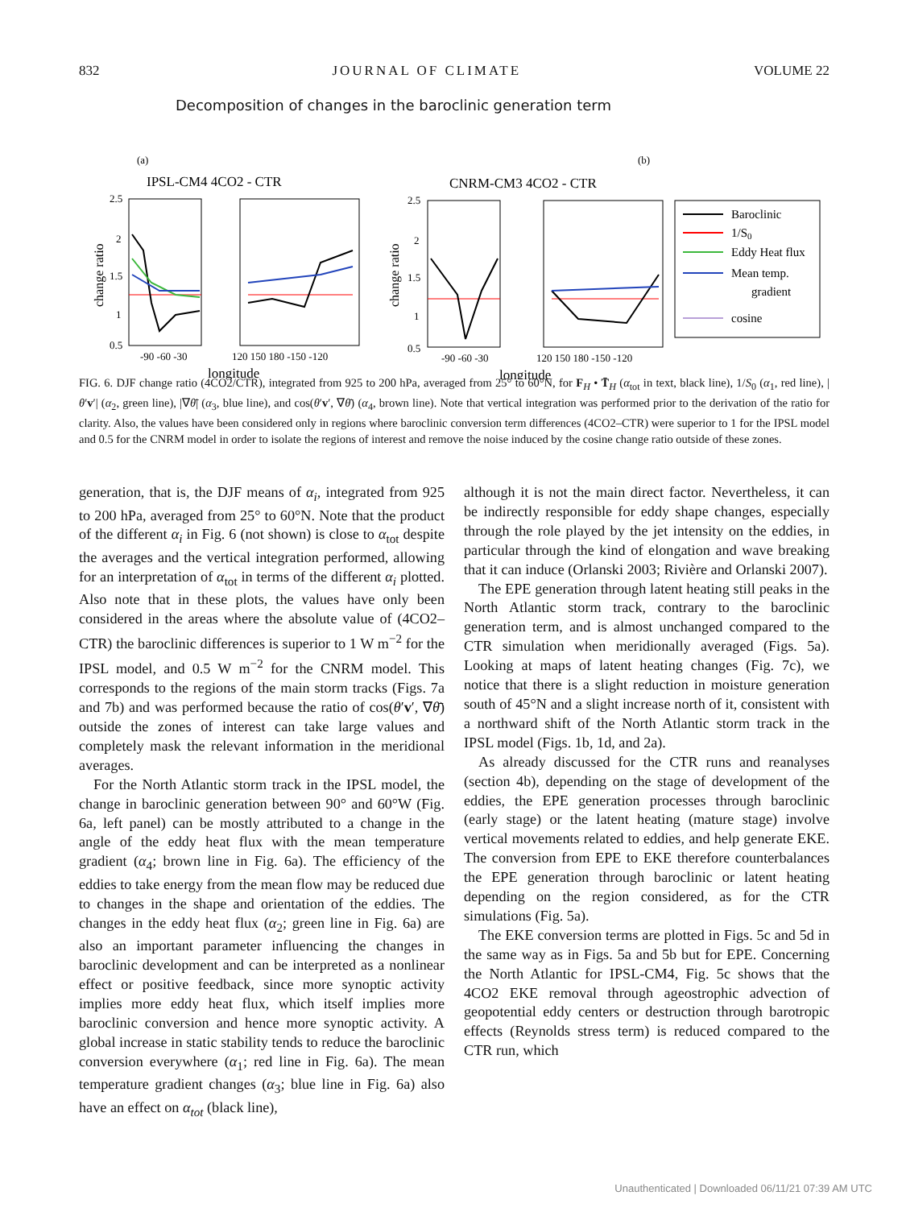832 JOURNAL OF CLIMATE VOLUME 22
Decomposition of changes in the baroclinic generation term
(a)
(b)
IPSL-CM4 4CO2 - CTR
CNRM-CM3 4CO2 - CTR
change ratio
change ratio
2.5
2
1.5
1
0.5
2.5
2
1.5
1
0.5
-90 -60 -30
120 150 180 -150 -120
-90 -60 -30
120 150 180 -150 -120
longitude
longitude
Baroclinic
1/S0
Eddy Heat flux
Mean temp.
gradient
cosine
FIG. 6. DJF change ratio (4CO2/CTR), integrated from 925 to 200 hPa, averaged from 25° to 60°N, for F<sub>H</sub> • T̄<sub>H</sub> (α<sub>tot</sub> in text, black line), 1/S<sub>0</sub> (α<sub>1</sub>, red line), |θ′v′| (α<sub>2</sub>, green line), |∇θ̄| (α<sub>3</sub>, blue line), and cos(θ′v′, ∇θ̄) (α<sub>4</sub>, brown line). Note that vertical integration was performed prior to the derivation of the ratio for clarity. Also, the values have been considered only in regions where baroclinic conversion term differences (4CO2–CTR) were superior to 1 for the IPSL model and 0.5 for the CNRM model in order to isolate the regions of interest and remove the noise induced by the cosine change ratio outside of these zones.
generation, that is, the DJF means of α<sub>i</sub>, integrated from 925 to 200 hPa, averaged from 25° to 60°N. Note that the product of the different α<sub>i</sub> in Fig. 6 (not shown) is close to α<sub>tot</sub> despite the averages and the vertical integration performed, allowing for an interpretation of α<sub>tot</sub> in terms of the different α<sub>i</sub> plotted. Also note that in these plots, the values have only been considered in the areas where the absolute value of (4CO2–CTR) the baroclinic differences is superior to 1 W m<sup>−2</sup> for the IPSL model, and 0.5 W m<sup>−2</sup> for the CNRM model. This corresponds to the regions of the main storm tracks (Figs. 7a and 7b) and was performed because the ratio of cos(θ′v′, ∇θ̄) outside the zones of interest can take large values and completely mask the relevant information in the meridional averages.
For the North Atlantic storm track in the IPSL model, the change in baroclinic generation between 90° and 60°W (Fig. 6a, left panel) can be mostly attributed to a change in the angle of the eddy heat flux with the mean temperature gradient (α<sub>4</sub>; brown line in Fig. 6a). The efficiency of the eddies to take energy from the mean flow may be reduced due to changes in the shape and orientation of the eddies. The changes in the eddy heat flux (α<sub>2</sub>; green line in Fig. 6a) are also an important parameter influencing the changes in baroclinic development and can be interpreted as a nonlinear effect or positive feedback, since more synoptic activity implies more eddy heat flux, which itself implies more baroclinic conversion and hence more synoptic activity. A global increase in static stability tends to reduce the baroclinic conversion everywhere (α<sub>1</sub>; red line in Fig. 6a). The mean temperature gradient changes (α<sub>3</sub>; blue line in Fig. 6a) also have an effect on α<sub>tot</sub> (black line),
although it is not the main direct factor. Nevertheless, it can be indirectly responsible for eddy shape changes, especially through the role played by the jet intensity on the eddies, in particular through the kind of elongation and wave breaking that it can induce (Orlanski 2003; Rivière and Orlanski 2007).
The EPE generation through latent heating still peaks in the North Atlantic storm track, contrary to the baroclinic generation term, and is almost unchanged compared to the CTR simulation when meridionally averaged (Figs. 5a). Looking at maps of latent heating changes (Fig. 7c), we notice that there is a slight reduction in moisture generation south of 45°N and a slight increase north of it, consistent with a northward shift of the North Atlantic storm track in the IPSL model (Figs. 1b, 1d, and 2a).
As already discussed for the CTR runs and reanalyses (section 4b), depending on the stage of development of the eddies, the EPE generation processes through baroclinic (early stage) or the latent heating (mature stage) involve vertical movements related to eddies, and help generate EKE. The conversion from EPE to EKE therefore counterbalances the EPE generation through baroclinic or latent heating depending on the region considered, as for the CTR simulations (Fig. 5a).
The EKE conversion terms are plotted in Figs. 5c and 5d in the same way as in Figs. 5a and 5b but for EPE. Concerning the North Atlantic for IPSL-CM4, Fig. 5c shows that the 4CO2 EKE removal through ageostrophic advection of geopotential eddy centers or destruction through barotropic effects (Reynolds stress term) is reduced compared to the CTR run, which
Unauthenticated | Downloaded 06/11/21 07:39 AM UTC